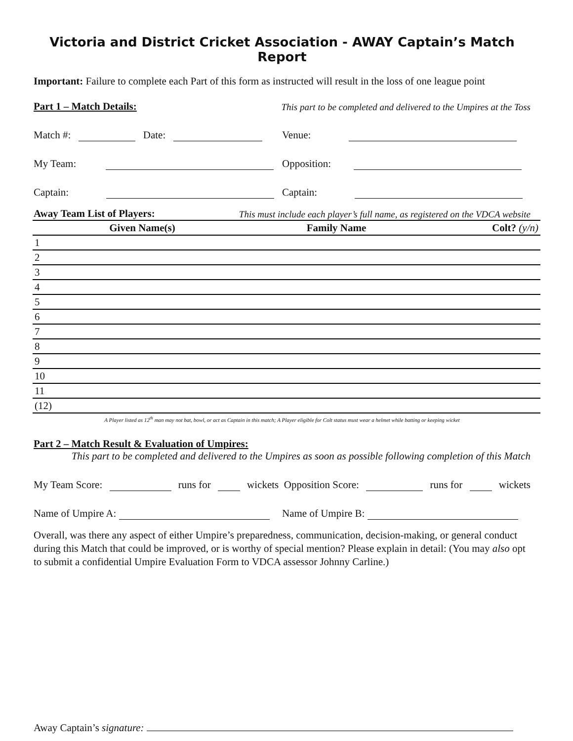Victoria and District Cricket Association - AWAY Captain’s Match Report
Important: Failure to complete each Part of this form as instructed will result in the loss of one league point
Part 1 – Match Details: This part to be completed and delivered to the Umpires at the Toss
Match #: Date:
Venue:
My Team:
Opposition:
Captain:
Captain:
Away Team List of Players: This must include each player’s full name, as registered on the VDCA website
| | Given Name(s) | Family Name | Colt? (y/n) |
| --- | --- | --- | --- |
| 1 | | | |
| 2 | | | |
| 3 | | | |
| 4 | | | |
| 5 | | | |
| 6 | | | |
| 7 | | | |
| 8 | | | |
| 9 | | | |
| 10 | | | |
| 11 | | | |
| (12) | | | |
A Player listed as 12<sup>th</sup> man may not bat, bowl, or act as Captain in this match; A Player eligible for Colt status must wear a helmet while batting or keeping wicket
Part 2 – Match Result & Evaluation of Umpires:
This part to be completed and delivered to the Umpires as soon as possible following completion of this Match
My Team Score: runs for wickets Opposition Score: runs for wickets
Name of Umpire A:
Name of Umpire B:
Overall, was there any aspect of either Umpire’s preparedness, communication, decision-making, or general conduct during this Match that could be improved, or is worthy of special mention? Please explain in detail: (You may also opt to submit a confidential Umpire Evaluation Form to VDCA assessor Johnny Carline.)
Away Captain’s signature: